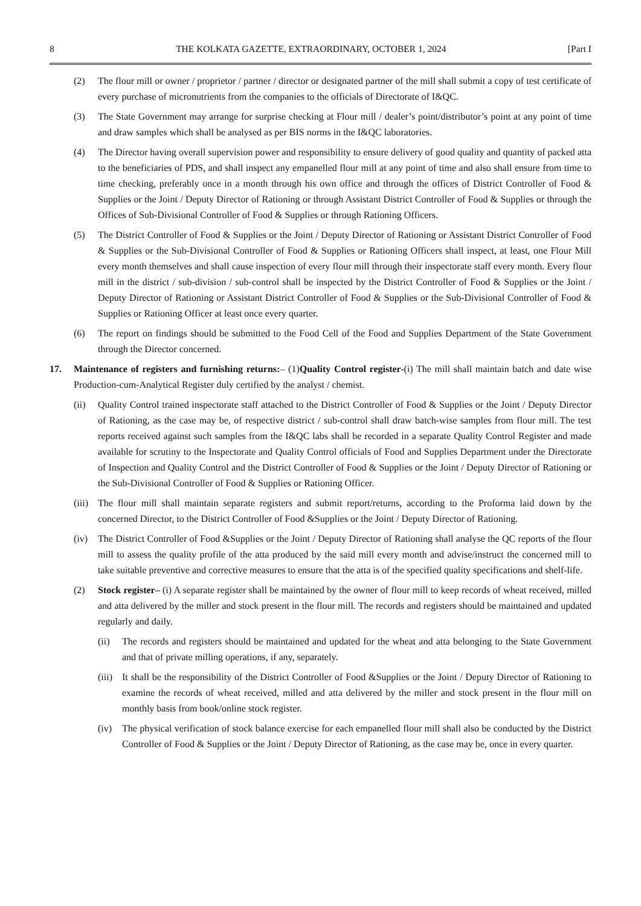8 THE KOLKATA GAZETTE, EXTRAORDINARY, OCTOBER 1, 2024 [Part I
(2) The flour mill or owner / proprietor / partner / director or designated partner of the mill shall submit a copy of test certificate of every purchase of micronutrients from the companies to the officials of Directorate of I&QC.
(3) The State Government may arrange for surprise checking at Flour mill / dealer’s point/distributor’s point at any point of time and draw samples which shall be analysed as per BIS norms in the I&QC laboratories.
(4) The Director having overall supervision power and responsibility to ensure delivery of good quality and quantity of packed atta to the beneficiaries of PDS, and shall inspect any empanelled flour mill at any point of time and also shall ensure from time to time checking, preferably once in a month through his own office and through the offices of District Controller of Food & Supplies or the Joint / Deputy Director of Rationing or through Assistant District Controller of Food & Supplies or through the Offices of Sub-Divisional Controller of Food & Supplies or through Rationing Officers.
(5) The District Controller of Food & Supplies or the Joint / Deputy Director of Rationing or Assistant District Controller of Food & Supplies or the Sub-Divisional Controller of Food & Supplies or Rationing Officers shall inspect, at least, one Flour Mill every month themselves and shall cause inspection of every flour mill through their inspectorate staff every month. Every flour mill in the district / sub-division / sub-control shall be inspected by the District Controller of Food & Supplies or the Joint / Deputy Director of Rationing or Assistant District Controller of Food & Supplies or the Sub-Divisional Controller of Food & Supplies or Rationing Officer at least once every quarter.
(6) The report on findings should be submitted to the Food Cell of the Food and Supplies Department of the State Government through the Director concerned.
17. Maintenance of registers and furnishing returns:– (1)Quality Control register-(i) The mill shall maintain batch and date wise Production-cum-Analytical Register duly certified by the analyst / chemist.
(ii) Quality Control trained inspectorate staff attached to the District Controller of Food & Supplies or the Joint / Deputy Director of Rationing, as the case may be, of respective district / sub-control shall draw batch-wise samples from flour mill. The test reports received against such samples from the I&QC labs shall be recorded in a separate Quality Control Register and made available for scrutiny to the Inspectorate and Quality Control officials of Food and Supplies Department under the Directorate of Inspection and Quality Control and the District Controller of Food & Supplies or the Joint / Deputy Director of Rationing or the Sub-Divisional Controller of Food & Supplies or Rationing Officer.
(iii) The flour mill shall maintain separate registers and submit report/returns, according to the Proforma laid down by the concerned Director, to the District Controller of Food &Supplies or the Joint / Deputy Director of Rationing.
(iv) The District Controller of Food &Supplies or the Joint / Deputy Director of Rationing shall analyse the QC reports of the flour mill to assess the quality profile of the atta produced by the said mill every month and advise/instruct the concerned mill to take suitable preventive and corrective measures to ensure that the atta is of the specified quality specifications and shelf-life.
(2) Stock register– (i) A separate register shall be maintained by the owner of flour mill to keep records of wheat received, milled and atta delivered by the miller and stock present in the flour mill. The records and registers should be maintained and updated regularly and daily.
(ii) The records and registers should be maintained and updated for the wheat and atta belonging to the State Government and that of private milling operations, if any, separately.
(iii) It shall be the responsibility of the District Controller of Food &Supplies or the Joint / Deputy Director of Rationing to examine the records of wheat received, milled and atta delivered by the miller and stock present in the flour mill on monthly basis from book/online stock register.
(iv) The physical verification of stock balance exercise for each empanelled flour mill shall also be conducted by the District Controller of Food & Supplies or the Joint / Deputy Director of Rationing, as the case may be, once in every quarter.